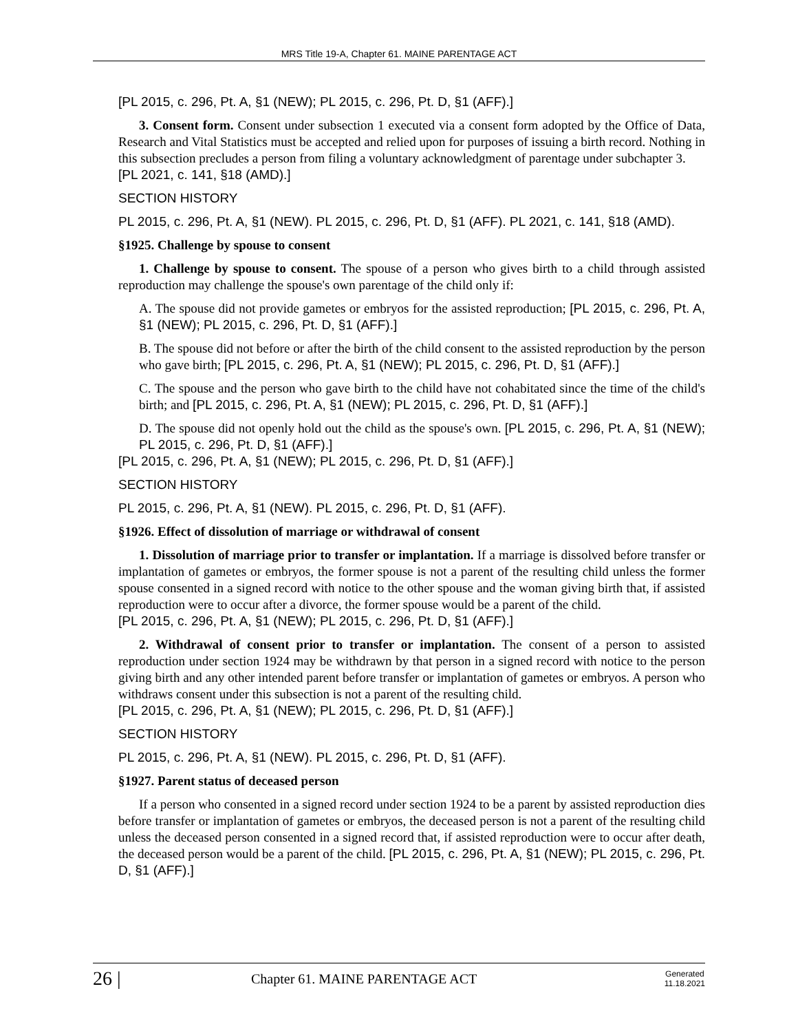MRS Title 19-A, Chapter 61. MAINE PARENTAGE ACT
[PL 2015, c. 296, Pt. A, §1 (NEW); PL 2015, c. 296, Pt. D, §1 (AFF).]
3. Consent form. Consent under subsection 1 executed via a consent form adopted by the Office of Data, Research and Vital Statistics must be accepted and relied upon for purposes of issuing a birth record. Nothing in this subsection precludes a person from filing a voluntary acknowledgment of parentage under subchapter 3.
[PL 2021, c. 141, §18 (AMD).]
SECTION HISTORY
PL 2015, c. 296, Pt. A, §1 (NEW). PL 2015, c. 296, Pt. D, §1 (AFF). PL 2021, c. 141, §18 (AMD).
§1925. Challenge by spouse to consent
1. Challenge by spouse to consent. The spouse of a person who gives birth to a child through assisted reproduction may challenge the spouse's own parentage of the child only if:
A. The spouse did not provide gametes or embryos for the assisted reproduction; [PL 2015, c. 296, Pt. A, §1 (NEW); PL 2015, c. 296, Pt. D, §1 (AFF).]
B. The spouse did not before or after the birth of the child consent to the assisted reproduction by the person who gave birth; [PL 2015, c. 296, Pt. A, §1 (NEW); PL 2015, c. 296, Pt. D, §1 (AFF).]
C. The spouse and the person who gave birth to the child have not cohabitated since the time of the child's birth; and [PL 2015, c. 296, Pt. A, §1 (NEW); PL 2015, c. 296, Pt. D, §1 (AFF).]
D. The spouse did not openly hold out the child as the spouse's own. [PL 2015, c. 296, Pt. A, §1 (NEW); PL 2015, c. 296, Pt. D, §1 (AFF).]
[PL 2015, c. 296, Pt. A, §1 (NEW); PL 2015, c. 296, Pt. D, §1 (AFF).]
SECTION HISTORY
PL 2015, c. 296, Pt. A, §1 (NEW). PL 2015, c. 296, Pt. D, §1 (AFF).
§1926. Effect of dissolution of marriage or withdrawal of consent
1. Dissolution of marriage prior to transfer or implantation. If a marriage is dissolved before transfer or implantation of gametes or embryos, the former spouse is not a parent of the resulting child unless the former spouse consented in a signed record with notice to the other spouse and the woman giving birth that, if assisted reproduction were to occur after a divorce, the former spouse would be a parent of the child.
[PL 2015, c. 296, Pt. A, §1 (NEW); PL 2015, c. 296, Pt. D, §1 (AFF).]
2. Withdrawal of consent prior to transfer or implantation. The consent of a person to assisted reproduction under section 1924 may be withdrawn by that person in a signed record with notice to the person giving birth and any other intended parent before transfer or implantation of gametes or embryos. A person who withdraws consent under this subsection is not a parent of the resulting child.
[PL 2015, c. 296, Pt. A, §1 (NEW); PL 2015, c. 296, Pt. D, §1 (AFF).]
SECTION HISTORY
PL 2015, c. 296, Pt. A, §1 (NEW). PL 2015, c. 296, Pt. D, §1 (AFF).
§1927. Parent status of deceased person
If a person who consented in a signed record under section 1924 to be a parent by assisted reproduction dies before transfer or implantation of gametes or embryos, the deceased person is not a parent of the resulting child unless the deceased person consented in a signed record that, if assisted reproduction were to occur after death, the deceased person would be a parent of the child. [PL 2015, c. 296, Pt. A, §1 (NEW); PL 2015, c. 296, Pt. D, §1 (AFF).]
26 |
Chapter 61. MAINE PARENTAGE ACT
Generated
11.18.2021